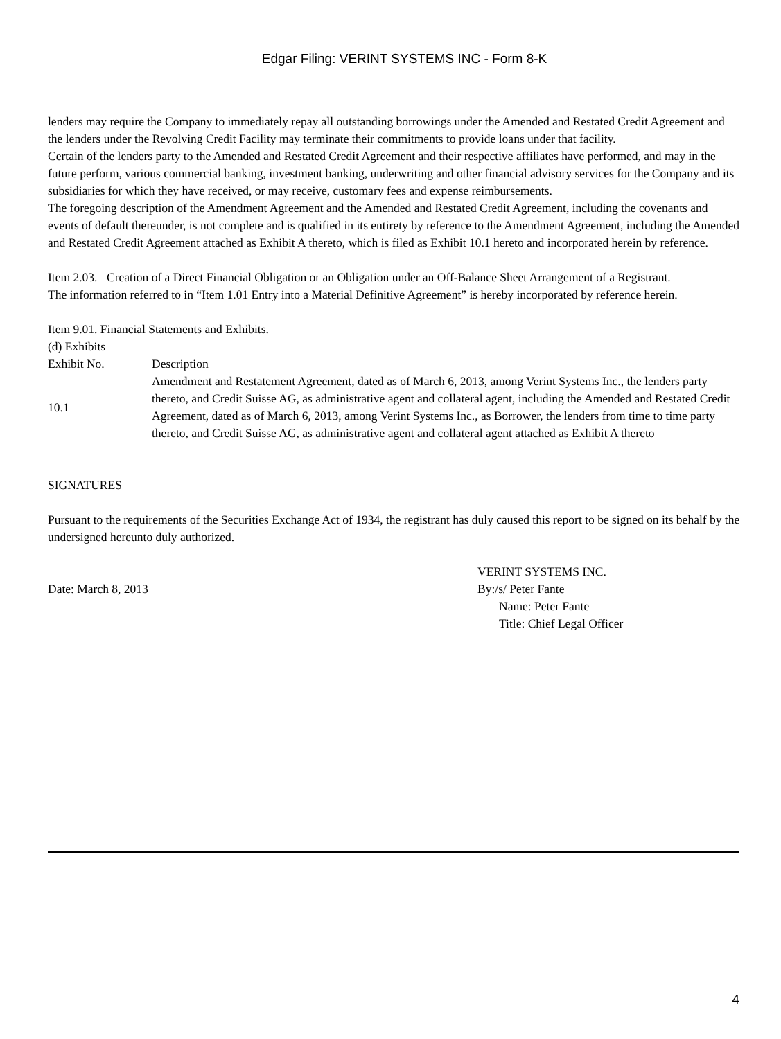Edgar Filing: VERINT SYSTEMS INC - Form 8-K
lenders may require the Company to immediately repay all outstanding borrowings under the Amended and Restated Credit Agreement and the lenders under the Revolving Credit Facility may terminate their commitments to provide loans under that facility.
Certain of the lenders party to the Amended and Restated Credit Agreement and their respective affiliates have performed, and may in the future perform, various commercial banking, investment banking, underwriting and other financial advisory services for the Company and its subsidiaries for which they have received, or may receive, customary fees and expense reimbursements.
The foregoing description of the Amendment Agreement and the Amended and Restated Credit Agreement, including the covenants and events of default thereunder, is not complete and is qualified in its entirety by reference to the Amendment Agreement, including the Amended and Restated Credit Agreement attached as Exhibit A thereto, which is filed as Exhibit 10.1 hereto and incorporated herein by reference.
| Item 2.03. | Creation of a Direct Financial Obligation or an Obligation under an Off-Balance Sheet Arrangement of a Registrant. |
The information referred to in “Item 1.01 Entry into a Material Definitive Agreement” is hereby incorporated by reference herein.
Item 9.01. Financial Statements and Exhibits.
(d) Exhibits
| Exhibit No. | Description |
| 10.1 | Amendment and Restatement Agreement, dated as of March 6, 2013, among Verint Systems Inc., the lenders party thereto, and Credit Suisse AG, as administrative agent and collateral agent, including the Amended and Restated Credit Agreement, dated as of March 6, 2013, among Verint Systems Inc., as Borrower, the lenders from time to time party thereto, and Credit Suisse AG, as administrative agent and collateral agent attached as Exhibit A thereto |
SIGNATURES
Pursuant to the requirements of the Securities Exchange Act of 1934, the registrant has duly caused this report to be signed on its behalf by the undersigned hereunto duly authorized.
| | VERINT SYSTEMS INC. | |
| Date: March 8, 2013 | By:/s/ Peter Fante | |
| | | Name: Peter Fante |
| | | Title: Chief Legal Officer |
4